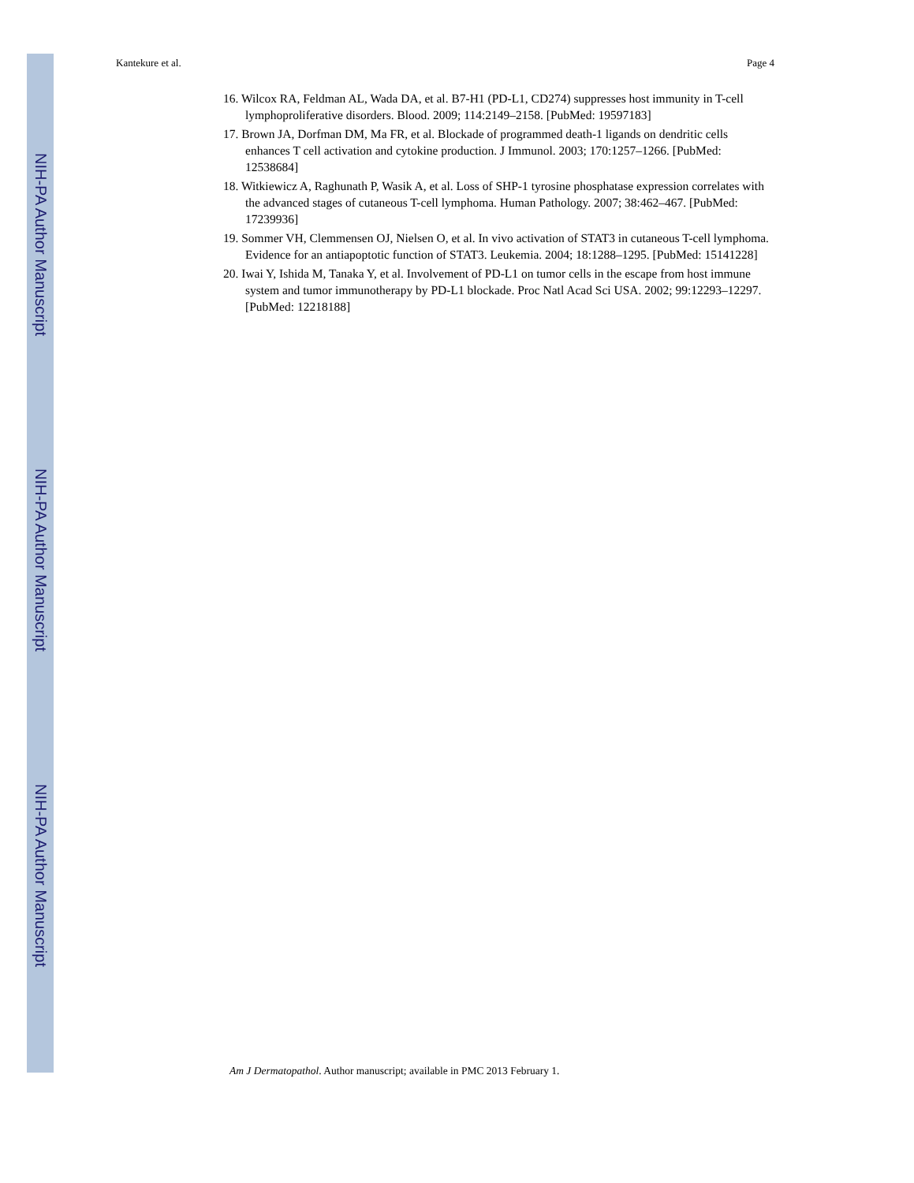NIH-PA Author Manuscript
NIH-PA Author Manuscript
NIH-PA Author Manuscript
Kantekure et al. Page 4
16. Wilcox RA, Feldman AL, Wada DA, et al. B7-H1 (PD-L1, CD274) suppresses host immunity in T-cell lymphoproliferative disorders. Blood. 2009; 114:2149–2158. [PubMed: 19597183]
17. Brown JA, Dorfman DM, Ma FR, et al. Blockade of programmed death-1 ligands on dendritic cells enhances T cell activation and cytokine production. J Immunol. 2003; 170:1257–1266. [PubMed: 12538684]
18. Witkiewicz A, Raghunath P, Wasik A, et al. Loss of SHP-1 tyrosine phosphatase expression correlates with the advanced stages of cutaneous T-cell lymphoma. Human Pathology. 2007; 38:462–467. [PubMed: 17239936]
19. Sommer VH, Clemmensen OJ, Nielsen O, et al. In vivo activation of STAT3 in cutaneous T-cell lymphoma. Evidence for an antiapoptotic function of STAT3. Leukemia. 2004; 18:1288–1295. [PubMed: 15141228]
20. Iwai Y, Ishida M, Tanaka Y, et al. Involvement of PD-L1 on tumor cells in the escape from host immune system and tumor immunotherapy by PD-L1 blockade. Proc Natl Acad Sci USA. 2002; 99:12293–12297. [PubMed: 12218188]
Am J Dermatopathol. Author manuscript; available in PMC 2013 February 1.